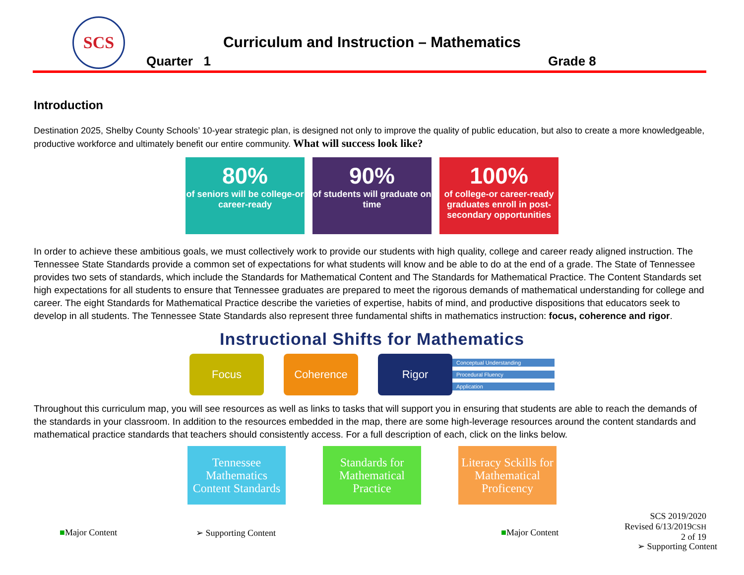SCS
Curriculum and Instruction – Mathematics
Quarter 1 Grade 8
Introduction
Destination 2025, Shelby County Schools’ 10-year strategic plan, is designed not only to improve the quality of public education, but also to create a more knowledgeable, productive workforce and ultimately benefit our entire community. What will success look like?
80%
of seniors will be college-or career-ready
90%
of students will graduate on time
100%
of college-or career-ready graduates enroll in post-secondary opportunities
In order to achieve these ambitious goals, we must collectively work to provide our students with high quality, college and career ready aligned instruction. The Tennessee State Standards provide a common set of expectations for what students will know and be able to do at the end of a grade. The State of Tennessee provides two sets of standards, which include the Standards for Mathematical Content and The Standards for Mathematical Practice. The Content Standards set high expectations for all students to ensure that Tennessee graduates are prepared to meet the rigorous demands of mathematical understanding for college and career. The eight Standards for Mathematical Practice describe the varieties of expertise, habits of mind, and productive dispositions that educators seek to develop in all students. The Tennessee State Standards also represent three fundamental shifts in mathematics instruction: focus, coherence and rigor.
Instructional Shifts for Mathematics
Focus Coherence
Rigor
Conceptual Understanding
Procedural Fluency
Application
Throughout this curriculum map, you will see resources as well as links to tasks that will support you in ensuring that students are able to reach the demands of the standards in your classroom. In addition to the resources embedded in the map, there are some high-leverage resources around the content standards and mathematical practice standards that teachers should consistently access. For a full description of each, click on the links below.
Tennessee Mathematics Content Standards
Standards for Mathematical Practice
Literacy Sckills for Mathematical Proficency
SCS 2019/2020
Revised 6/13/2019CSH
2 of 19
■Major Content ➢ Supporting Content ■Major Content
➢ Supporting Content